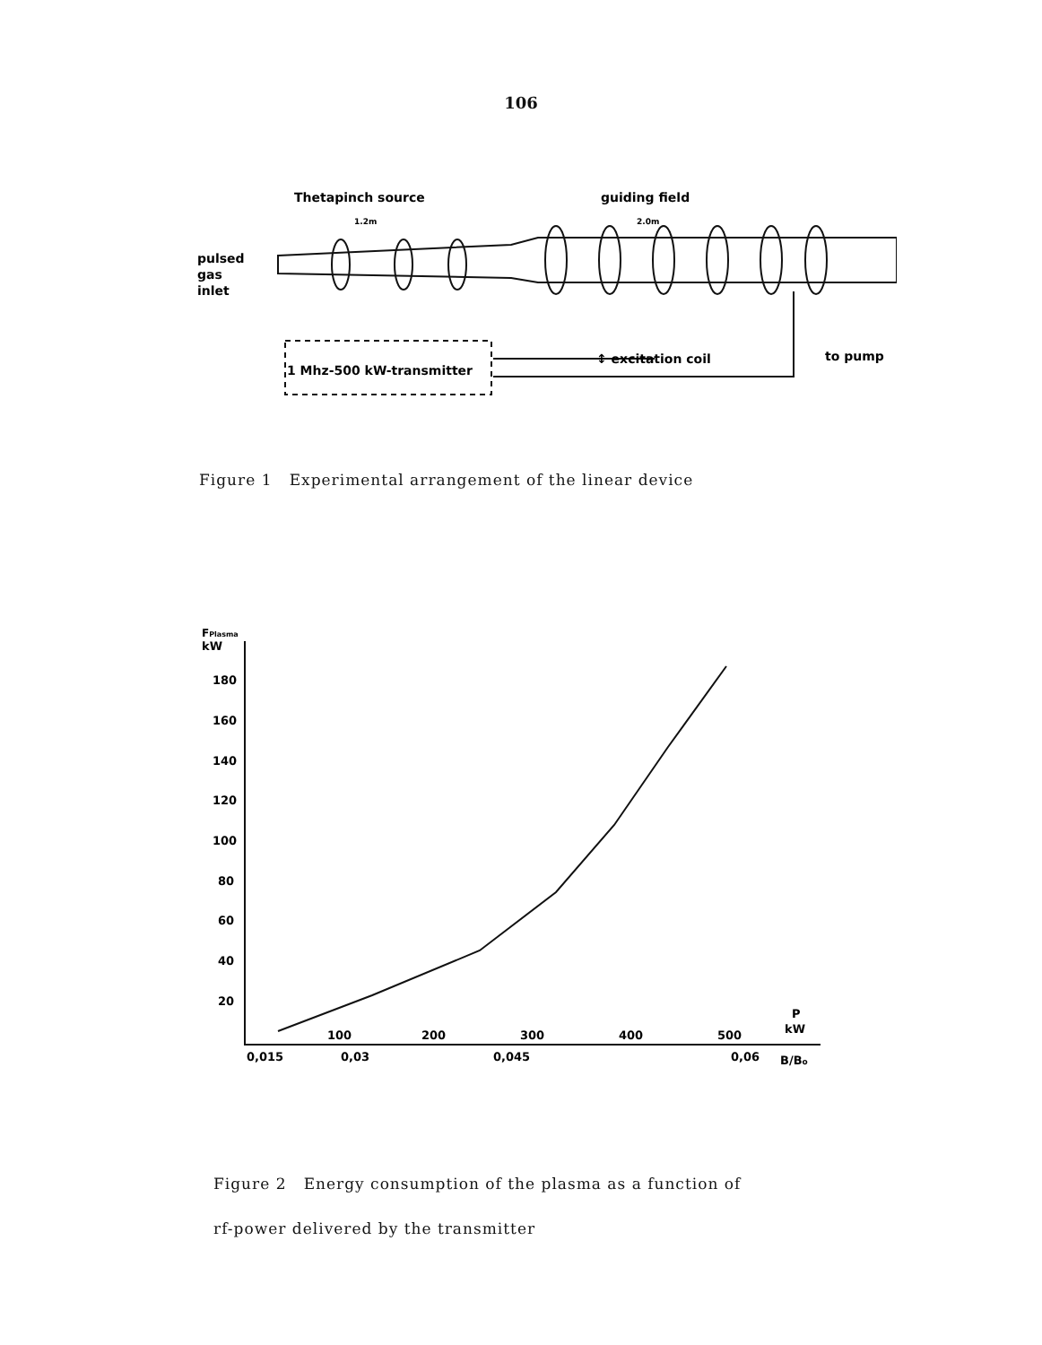106
Thetapinch source
guiding field
1.2m
2.0m
pulsed
gas
inlet
1 Mhz-500 kW-transmitter
↕ excitation coil
to pump
Figure 1 Experimental arrangement of the linear device
FPlasma
kW
180
160
140
120
100
80
60
40
20
100
200
300
400
500
P
kW
0,015
0,03
0,045
0,06
B/Bo
Figure 2 Energy consumption of the plasma as a function of
rf-power delivered by the transmitter